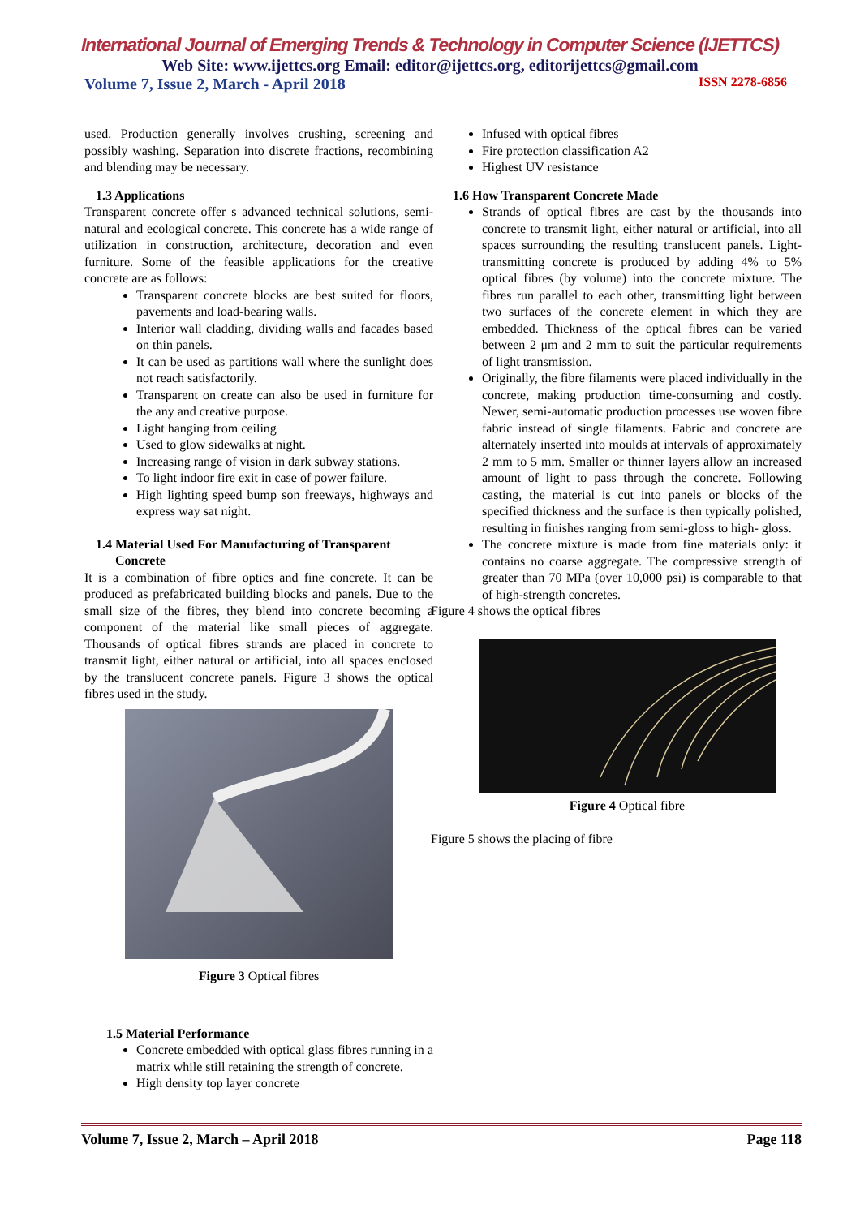International Journal of Emerging Trends & Technology in Computer Science (IJETTCS)
Web Site: www.ijettcs.org Email: editor@ijettcs.org, editorijettcs@gmail.com
Volume 7, Issue 2, March - April 2018 ISSN 2278-6856
used. Production generally involves crushing, screening and possibly washing. Separation into discrete fractions, recombining and blending may be necessary.
1.3 Applications
Transparent concrete offer s advanced technical solutions, semi-natural and ecological concrete. This concrete has a wide range of utilization in construction, architecture, decoration and even furniture. Some of the feasible applications for the creative concrete are as follows:
Transparent concrete blocks are best suited for floors, pavements and load-bearing walls.
Interior wall cladding, dividing walls and facades based on thin panels.
It can be used as partitions wall where the sunlight does not reach satisfactorily.
Transparent on create can also be used in furniture for the any and creative purpose.
Light hanging from ceiling
Used to glow sidewalks at night.
Increasing range of vision in dark subway stations.
To light indoor fire exit in case of power failure.
High lighting speed bump son freeways, highways and express way sat night.
1.4 Material Used For Manufacturing of Transparent
Concrete
It is a combination of fibre optics and fine concrete. It can be produced as prefabricated building blocks and panels. Due to the small size of the fibres, they blend into concrete becoming a component of the material like small pieces of aggregate. Thousands of optical fibres strands are placed in concrete to transmit light, either natural or artificial, into all spaces enclosed by the translucent concrete panels. Figure 3 shows the optical fibres used in the study.
Figure 3 Optical fibres
1.5 Material Performance
Concrete embedded with optical glass fibres running in a matrix while still retaining the strength of concrete.
High density top layer concrete
Infused with optical fibres
Fire protection classification A2
Highest UV resistance
1.6 How Transparent Concrete Made
Strands of optical fibres are cast by the thousands into concrete to transmit light, either natural or artificial, into all spaces surrounding the resulting translucent panels. Light-transmitting concrete is produced by adding 4% to 5% optical fibres (by volume) into the concrete mixture. The fibres run parallel to each other, transmitting light between two surfaces of the concrete element in which they are embedded. Thickness of the optical fibres can be varied between 2 μm and 2 mm to suit the particular requirements of light transmission.
Originally, the fibre filaments were placed individually in the concrete, making production time-consuming and costly. Newer, semi-automatic production processes use woven fibre fabric instead of single filaments. Fabric and concrete are alternately inserted into moulds at intervals of approximately 2 mm to 5 mm. Smaller or thinner layers allow an increased amount of light to pass through the concrete. Following casting, the material is cut into panels or blocks of the specified thickness and the surface is then typically polished, resulting in finishes ranging from semi-gloss to high- gloss.
The concrete mixture is made from fine materials only: it contains no coarse aggregate. The compressive strength of greater than 70 MPa (over 10,000 psi) is comparable to that of high-strength concretes.
Figure 4 shows the optical fibres
Figure 4 Optical fibre
Figure 5 shows the placing of fibre
Volume 7, Issue 2, March – April 2018 Page 118